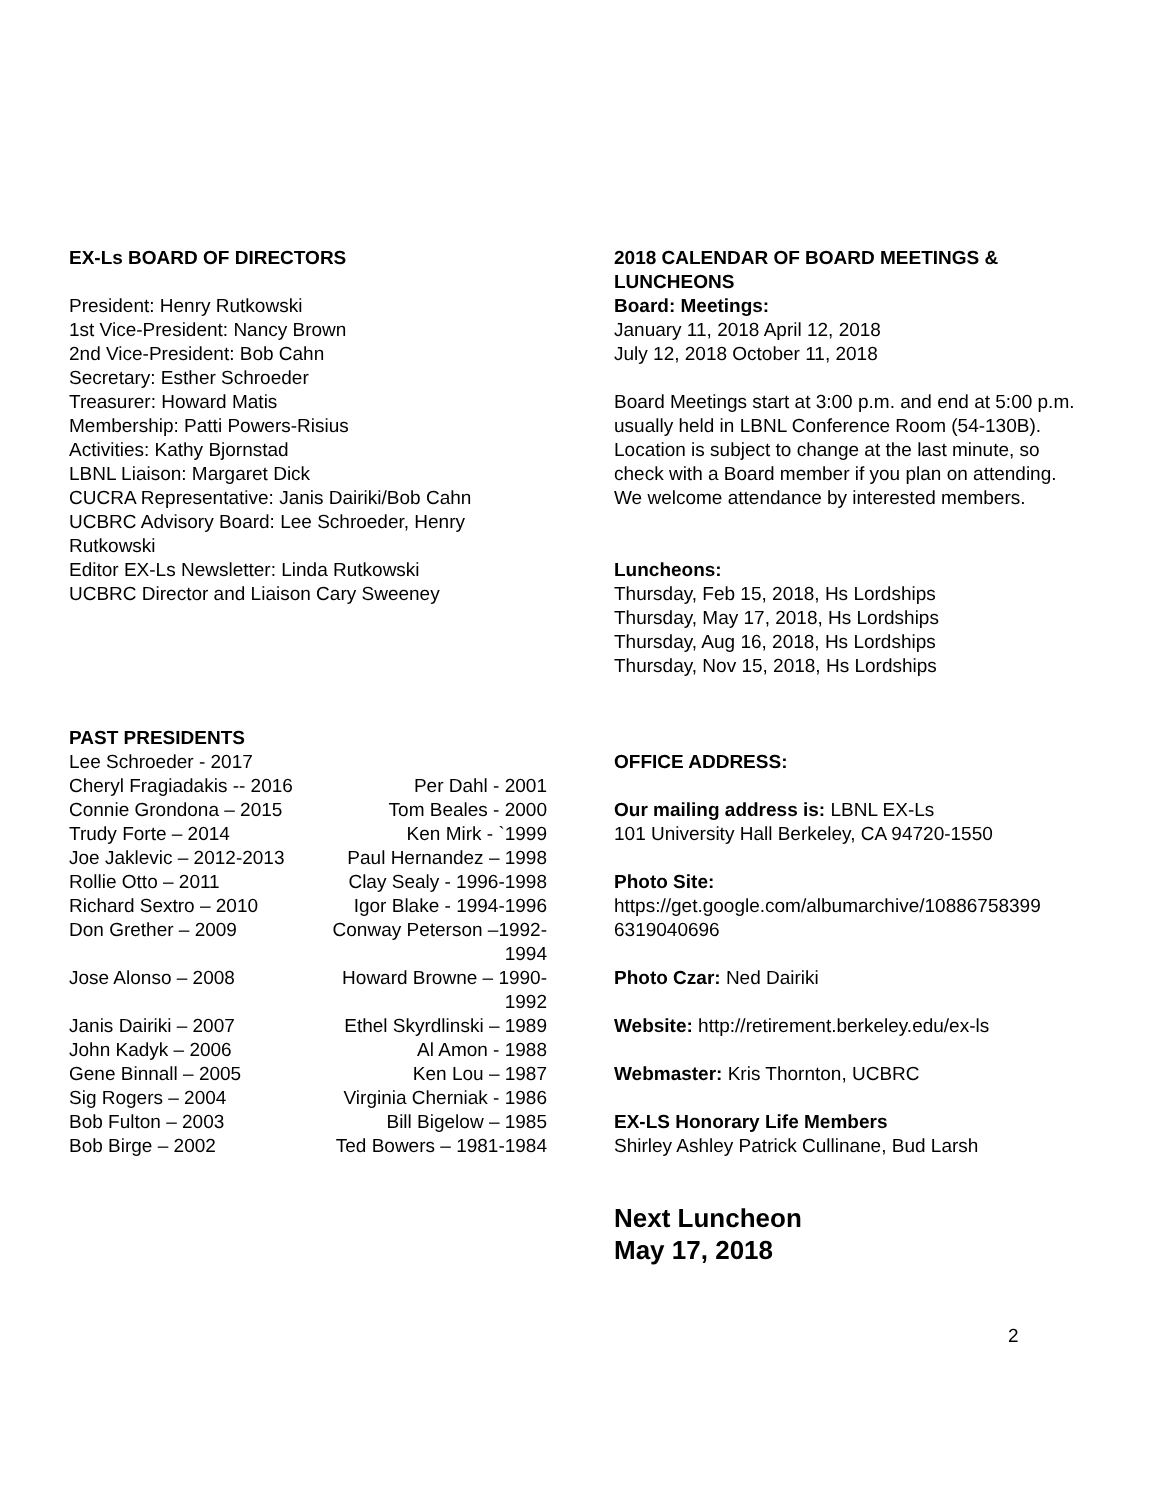EX-Ls BOARD OF DIRECTORS
President: Henry Rutkowski
1st Vice-President: Nancy Brown
2nd Vice-President: Bob Cahn
Secretary: Esther Schroeder
Treasurer: Howard Matis
Membership: Patti Powers-Risius
Activities: Kathy Bjornstad
LBNL Liaison: Margaret Dick
CUCRA Representative: Janis Dairiki/Bob Cahn
UCBRC Advisory Board: Lee Schroeder, Henry Rutkowski
Editor EX-Ls Newsletter: Linda Rutkowski
UCBRC Director and Liaison Cary Sweeney
PAST PRESIDENTS
Lee Schroeder - 2017
Cheryl Fragiadakis -- 2016 Per Dahl - 2001 Connie Grondona – 2015 Tom Beales - 2000 Trudy Forte – 2014 Ken Mirk - `1999 Joe Jaklevic – 2012-2013 Paul Hernandez – 1998 Rollie Otto – 2011 Clay Sealy - 1996-1998 Richard Sextro – 2010 Igor Blake - 1994-1996 Don Grether – 2009 Conway Peterson –1992-1994 Jose Alonso – 2008 Howard Browne – 1990-1992 Janis Dairiki – 2007 Ethel Skyrdlinski – 1989 John Kadyk – 2006 Al Amon - 1988 Gene Binnall – 2005 Ken Lou – 1987 Sig Rogers – 2004 Virginia Cherniak - 1986 Bob Fulton – 2003 Bill Bigelow – 1985 Bob Birge – 2002 Ted Bowers – 1981-1984
2018 CALENDAR OF BOARD MEETINGS & LUNCHEONS
Board: Meetings:
January 11, 2018 April 12, 2018
July 12, 2018 October 11, 2018
Board Meetings start at 3:00 p.m. and end at 5:00 p.m. usually held in LBNL Conference Room (54-130B). Location is subject to change at the last minute, so check with a Board member if you plan on attending. We welcome attendance by interested members.
Luncheons:
Thursday, Feb 15, 2018, Hs Lordships
Thursday, May 17, 2018, Hs Lordships
Thursday, Aug 16, 2018, Hs Lordships
Thursday, Nov 15, 2018, Hs Lordships
OFFICE ADDRESS:
Our mailing address is: LBNL EX-Ls
101 University Hall Berkeley, CA 94720-1550
Photo Site:
https://get.google.com/albumarchive/10886758399 6319040696
Photo Czar: Ned Dairiki
Website: http://retirement.berkeley.edu/ex-ls
Webmaster: Kris Thornton, UCBRC
EX-LS Honorary Life Members
Shirley Ashley Patrick Cullinane, Bud Larsh
Next Luncheon
May 17, 2018
2